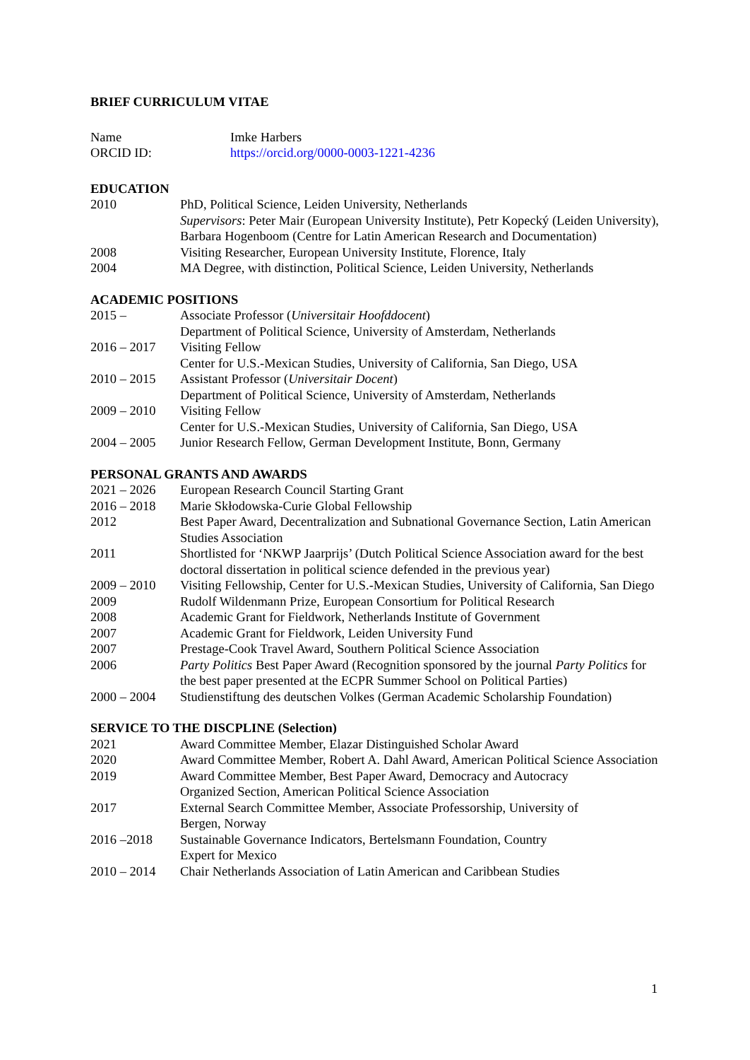BRIEF CURRICULUM VITAE
| Name | Imke Harbers |
| ORCID ID: | https://orcid.org/0000-0003-1221-4236 |
EDUCATION
| 2010 | PhD, Political Science, Leiden University, Netherlands Supervisors : Peter Mair (European University Institute), Petr Kopecký (Leiden University), Barbara Hogenboom (Centre for Latin American Research and Documentation) |
| 2008 | Visiting Researcher, European University Institute, Florence, Italy |
| 2004 | MA Degree, with distinction, Political Science, Leiden University, Netherlands |
ACADEMIC POSITIONS
| 2015 – | Associate Professor ( Universitair Hoofddocent ) Department of Political Science, University of Amsterdam, Netherlands |
| 2016 – 2017 | Visiting Fellow Center for U.S.-Mexican Studies, University of California, San Diego, USA |
| 2010 – 2015 | Assistant Professor ( Universitair Docent ) Department of Political Science, University of Amsterdam, Netherlands |
| 2009 – 2010 | Visiting Fellow Center for U.S.-Mexican Studies, University of California, San Diego, USA |
| 2004 – 2005 | Junior Research Fellow, German Development Institute, Bonn, Germany |
PERSONAL GRANTS AND AWARDS
| 2021 – 2026 | European Research Council Starting Grant |
| 2016 – 2018 | Marie Skłodowska-Curie Global Fellowship |
| 2012 | Best Paper Award, Decentralization and Subnational Governance Section, Latin American Studies Association |
| 2011 | Shortlisted for ‘NKWP Jaarprijs’ (Dutch Political Science Association award for the best doctoral dissertation in political science defended in the previous year) |
| 2009 – 2010 | Visiting Fellowship, Center for U.S.-Mexican Studies, University of California, San Diego |
| 2009 | Rudolf Wildenmann Prize, European Consortium for Political Research |
| 2008 | Academic Grant for Fieldwork, Netherlands Institute of Government |
| 2007 | Academic Grant for Fieldwork, Leiden University Fund |
| 2007 | Prestage-Cook Travel Award, Southern Political Science Association |
| 2006 | Party Politics Best Paper Award (Recognition sponsored by the journal Party Politics for the best paper presented at the ECPR Summer School on Political Parties) |
| 2000 – 2004 | Studienstiftung des deutschen Volkes (German Academic Scholarship Foundation) |
SERVICE TO THE DISCPLINE (Selection)
| 2021 | Award Committee Member, Elazar Distinguished Scholar Award |
| 2020 | Award Committee Member, Robert A. Dahl Award, American Political Science Association |
| 2019 | Award Committee Member, Best Paper Award, Democracy and Autocracy Organized Section, American Political Science Association |
| 2017 | External Search Committee Member, Associate Professorship, University of Bergen, Norway |
| 2016 –2018 | Sustainable Governance Indicators, Bertelsmann Foundation, Country Expert for Mexico |
| 2010 – 2014 | Chair Netherlands Association of Latin American and Caribbean Studies |
1